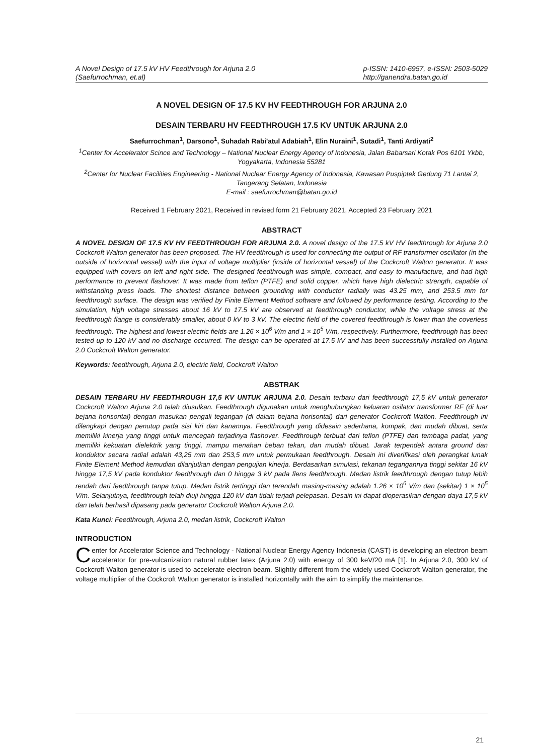A Novel Design of 17.5 kV HV Feedthrough for Arjuna 2.0
(Saefurrochman, et.al)
p-ISSN: 1410-6957, e-ISSN: 2503-5029
http://ganendra.batan.go.id
A NOVEL DESIGN OF 17.5 KV HV FEEDTHROUGH FOR ARJUNA 2.0
DESAIN TERBARU HV FEEDTHROUGH 17.5 KV UNTUK ARJUNA 2.0
Saefurrochman<sup>1</sup>, Darsono<sup>1</sup>, Suhadah Rabi'atul Adabiah<sup>1</sup>, Elin Nuraini<sup>1</sup>, Sutadi<sup>1</sup>, Tanti Ardiyati<sup>2</sup>
<sup>1</sup> Center for Accelerator Scince and Technology – National Nuclear Energy Agency of Indonesia, Jalan Babarsari Kotak Pos 6101 Ykbb, Yogyakarta, Indonesia 55281
<sup>2</sup> Center for Nuclear Facilities Engineering - National Nuclear Energy Agency of Indonesia, Kawasan Puspiptek Gedung 71 Lantai 2, Tangerang Selatan, Indonesia
E-mail : saefurrochman@batan.go.id
Received 1 February 2021, Received in revised form 21 February 2021, Accepted 23 February 2021
ABSTRACT
A NOVEL DESIGN OF 17.5 KV HV FEEDTHROUGH FOR ARJUNA 2.0. A novel design of the 17.5 kV HV feedthrough for Arjuna 2.0 Cockcroft Walton generator has been proposed. The HV feedthrough is used for connecting the output of RF transformer oscillator (in the outside of horizontal vessel) with the input of voltage multiplier (inside of horizontal vessel) of the Cockcroft Walton generator. It was equipped with covers on left and right side. The designed feedthrough was simple, compact, and easy to manufacture, and had high performance to prevent flashover. It was made from teflon (PTFE) and solid copper, which have high dielectric strength, capable of withstanding press loads. The shortest distance between grounding with conductor radially was 43.25 mm, and 253.5 mm for feedthrough surface. The design was verified by Finite Element Method software and followed by performance testing. According to the simulation, high voltage stresses about 16 kV to 17.5 kV are observed at feedthrough conductor, while the voltage stress at the feedthrough flange is considerably smaller, about 0 kV to 3 kV. The electric field of the covered feedthrough is lower than the coverless feedthrough. The highest and lowest electric fields are 1.26 × 10<sup>6</sup> V/m and 1 × 10<sup>5</sup> V/m, respectively. Furthermore, feedthrough has been tested up to 120 kV and no discharge occurred. The design can be operated at 17.5 kV and has been successfully installed on Arjuna 2.0 Cockcroft Walton generator.
Keywords: feedthrough, Arjuna 2.0, electric field, Cockcroft Walton
ABSTRAK
DESAIN TERBARU HV FEEDTHROUGH 17,5 KV UNTUK ARJUNA 2.0. Desain terbaru dari feedthrough 17,5 kV untuk generator Cockcroft Walton Arjuna 2.0 telah diusulkan. Feedthrough digunakan untuk menghubungkan keluaran osilator transformer RF (di luar bejana horisontal) dengan masukan pengali tegangan (di dalam bejana horisontal) dari generator Cockcroft Walton. Feedthrough ini dilengkapi dengan penutup pada sisi kiri dan kanannya. Feedthrough yang didesain sederhana, kompak, dan mudah dibuat, serta memiliki kinerja yang tinggi untuk mencegah terjadinya flashover. Feedthrough terbuat dari teflon (PTFE) dan tembaga padat, yang memiliki kekuatan dielektrik yang tinggi, mampu menahan beban tekan, dan mudah dibuat. Jarak terpendek antara ground dan konduktor secara radial adalah 43,25 mm dan 253,5 mm untuk permukaan feedthrough. Desain ini diverifikasi oleh perangkat lunak Finite Element Method kemudian dilanjutkan dengan pengujian kinerja. Berdasarkan simulasi, tekanan tegangannya tinggi sekitar 16 kV hingga 17,5 kV pada konduktor feedthrough dan 0 hingga 3 kV pada flens feedthrough. Medan listrik feedthrough dengan tutup lebih rendah dari feedthrough tanpa tutup. Medan listrik tertinggi dan terendah masing-masing adalah 1.26 × 10<sup>6</sup> V/m dan (sekitar) 1 × 10<sup>5</sup> V/m. Selanjutnya, feedthrough telah diuji hingga 120 kV dan tidak terjadi pelepasan. Desain ini dapat dioperasikan dengan daya 17,5 kV dan telah berhasil dipasang pada generator Cockcroft Walton Arjuna 2.0.
Kata Kunci: Feedthrough, Arjuna 2.0, medan listrik, Cockcroft Walton
INTRODUCTION
Center for Accelerator Science and Technology - National Nuclear Energy Agency Indonesia (CAST) is developing an electron beam accelerator for pre-vulcanization natural rubber latex (Arjuna 2.0) with energy of 300 keV/20 mA [1]. In Arjuna 2.0, 300 kV of Cockcroft Walton generator is used to accelerate electron beam. Slightly different from the widely used Cockcroft Walton generator, the voltage multiplier of the Cockcroft Walton generator is installed horizontally with the aim to simplify the maintenance.
21